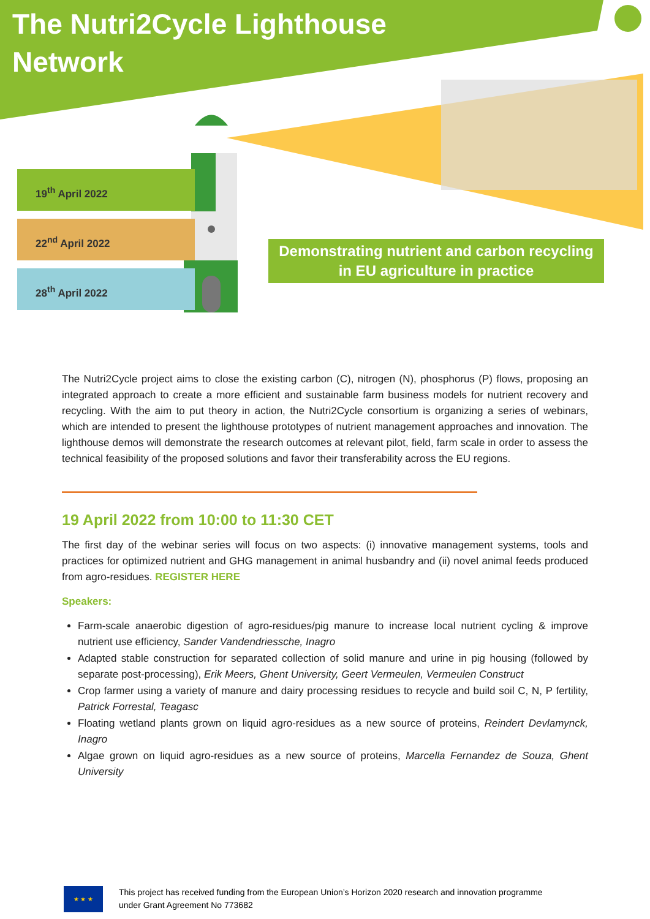The Nutri2Cycle Lighthouse Network
19<sup>th</sup> April 2022
22<sup>nd</sup> April 2022
28<sup>th</sup> April 2022
Demonstrating nutrient and carbon recycling
in EU agriculture in practice
The Nutri2Cycle project aims to close the existing carbon (C), nitrogen (N), phosphorus (P) flows, proposing an integrated approach to create a more efficient and sustainable farm business models for nutrient recovery and recycling. With the aim to put theory in action, the Nutri2Cycle consortium is organizing a series of webinars, which are intended to present the lighthouse prototypes of nutrient management approaches and innovation. The lighthouse demos will demonstrate the research outcomes at relevant pilot, field, farm scale in order to assess the technical feasibility of the proposed solutions and favor their transferability across the EU regions.
19 April 2022 from 10:00 to 11:30 CET
The first day of the webinar series will focus on two aspects: (i) innovative management systems, tools and practices for optimized nutrient and GHG management in animal husbandry and (ii) novel animal feeds produced from agro-residues. REGISTER HERE
Speakers:
Farm-scale anaerobic digestion of agro-residues/pig manure to increase local nutrient cycling & improve nutrient use efficiency, Sander Vandendriessche, Inagro
Adapted stable construction for separated collection of solid manure and urine in pig housing (followed by separate post-processing), Erik Meers, Ghent University, Geert Vermeulen, Vermeulen Construct
Crop farmer using a variety of manure and dairy processing residues to recycle and build soil C, N, P fertility, Patrick Forrestal, Teagasc
Floating wetland plants grown on liquid agro-residues as a new source of proteins, Reindert Devlamynck, Inagro
Algae grown on liquid agro-residues as a new source of proteins, Marcella Fernandez de Souza, Ghent University
★ ★ ★
This project has received funding from the European Union’s Horizon 2020 research and innovation programme
under Grant Agreement No 773682